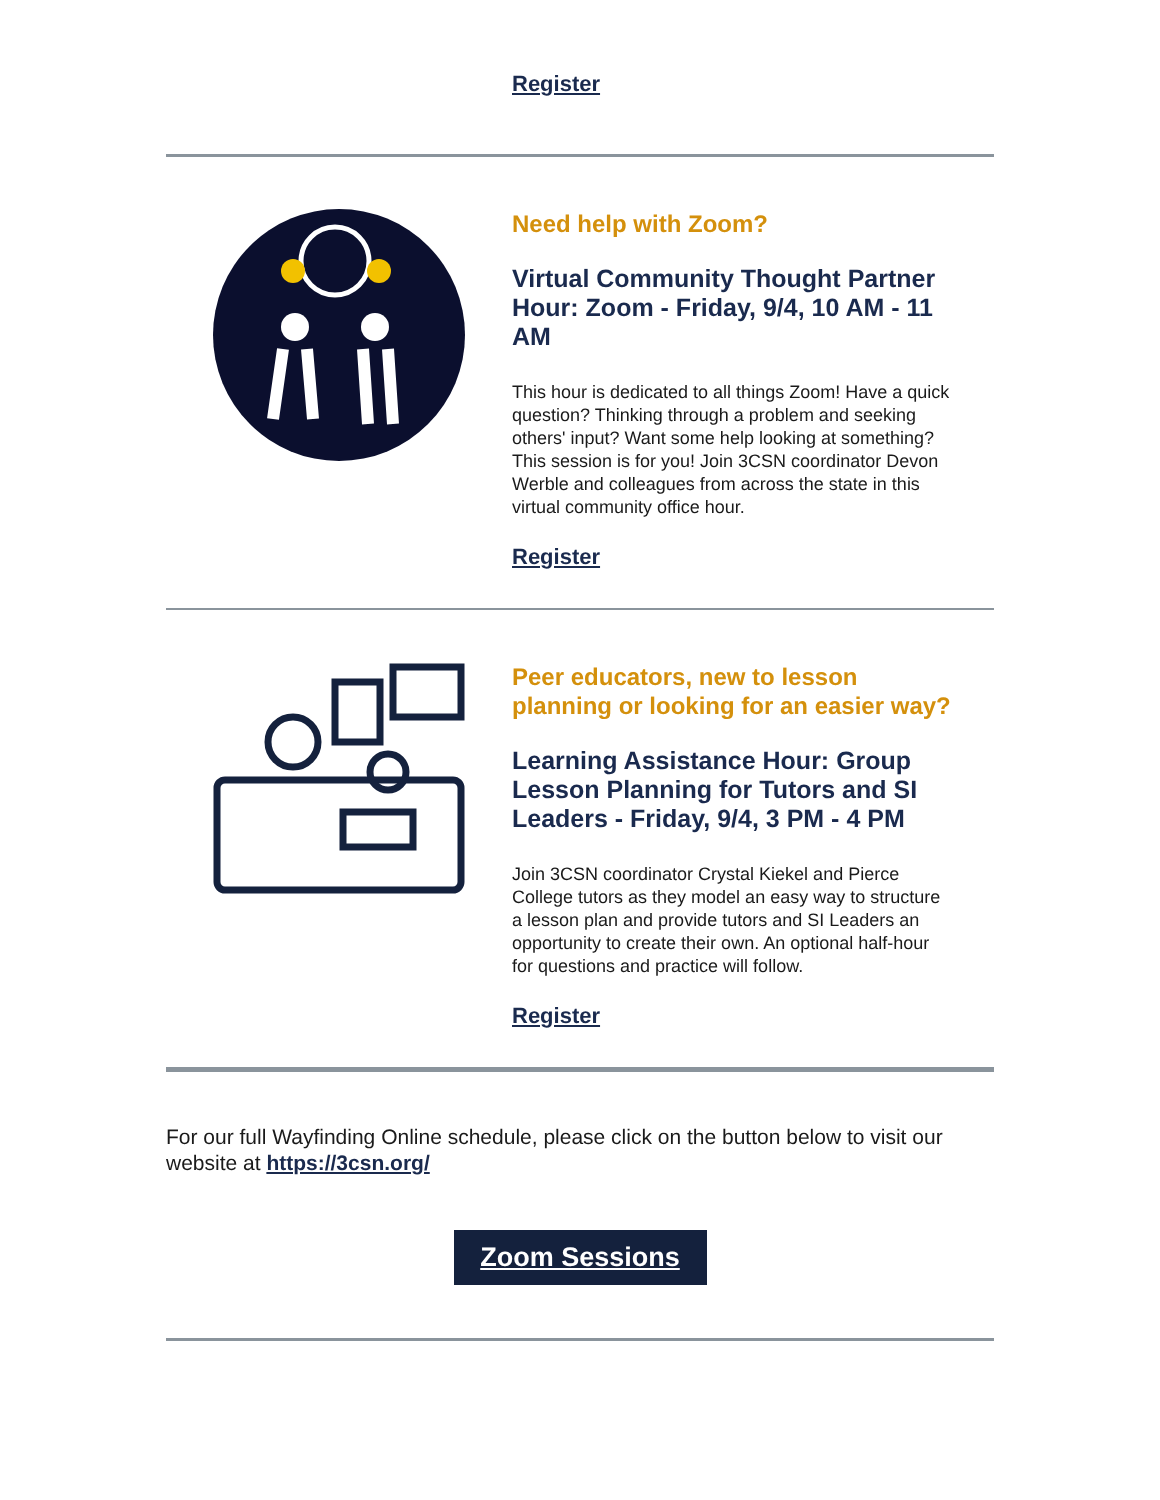Register
Need help with Zoom?
Virtual Community Thought Partner Hour: Zoom - Friday, 9/4, 10 AM - 11 AM
This hour is dedicated to all things Zoom! Have a quick question? Thinking through a problem and seeking others' input? Want some help looking at something? This session is for you! Join 3CSN coordinator Devon Werble and colleagues from across the state in this virtual community office hour.
Register
Peer educators, new to lesson planning or looking for an easier way?
Learning Assistance Hour: Group Lesson Planning for Tutors and SI Leaders - Friday, 9/4, 3 PM - 4 PM
Join 3CSN coordinator Crystal Kiekel and Pierce College tutors as they model an easy way to structure a lesson plan and provide tutors and SI Leaders an opportunity to create their own. An optional half-hour for questions and practice will follow.
Register
For our full Wayfinding Online schedule, please click on the button below to visit our website at https://3csn.org/
Zoom Sessions